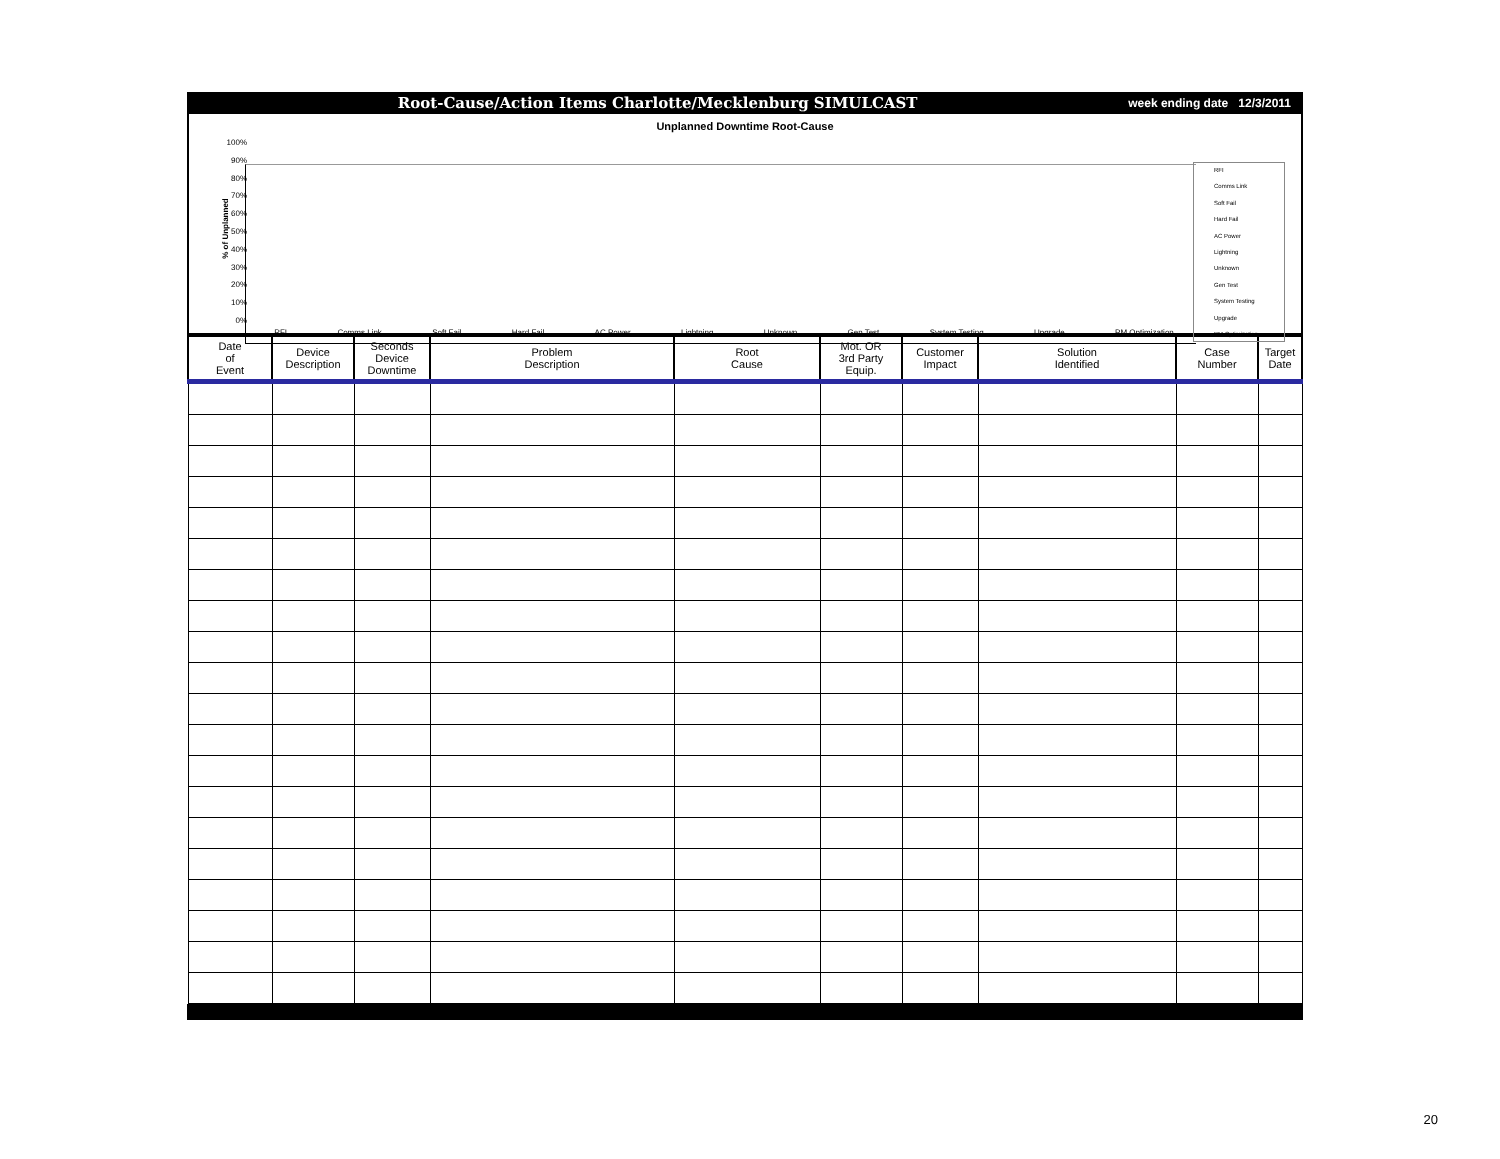Root-Cause/Action Items Charlotte/Mecklenburg SIMULCAST week ending date 12/3/2011
Unplanned Downtime Root-Cause
% of Unplanned
100%
90%
80%
70%
60%
50%
40%
30%
20%
10%
0%
RFI Comms Link Soft Fail Hard Fail AC Power Lightning Unknown Gen Test System Testing Upgrade PM Optimization
RFI
Comms Link
Soft Fail
Hard Fail
AC Power
Lightning
Unknown
Gen Test
System Testing
Upgrade
PM Optimization
| Date of Event | Device Description | Seconds Device Downtime | Problem Description | Root Cause | Mot. OR 3rd Party Equip. | Customer Impact | Solution Identified | Case Number | Target Date |
| --- | --- | --- | --- | --- | --- | --- | --- | --- | --- |
20